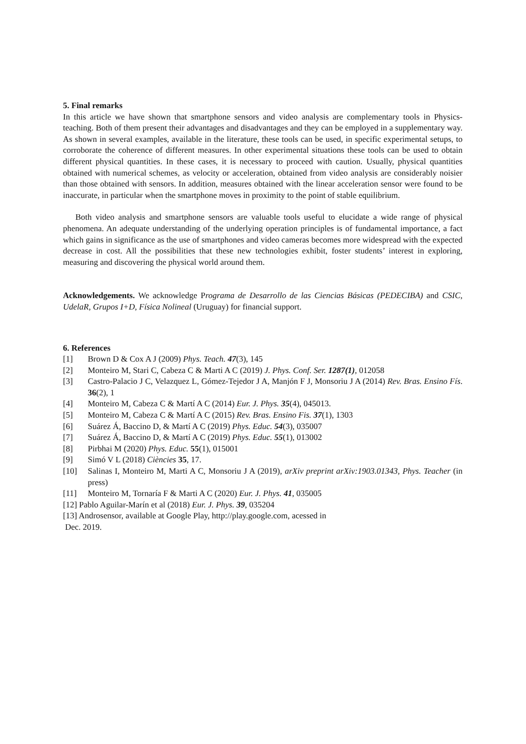5. Final remarks
In this article we have shown that smartphone sensors and video analysis are complementary tools in Physics-teaching. Both of them present their advantages and disadvantages and they can be employed in a supplementary way. As shown in several examples, available in the literature, these tools can be used, in specific experimental setups, to corroborate the coherence of different measures. In other experimental situations these tools can be used to obtain different physical quantities. In these cases, it is necessary to proceed with caution. Usually, physical quantities obtained with numerical schemes, as velocity or acceleration, obtained from video analysis are considerably noisier than those obtained with sensors. In addition, measures obtained with the linear acceleration sensor were found to be inaccurate, in particular when the smartphone moves in proximity to the point of stable equilibrium.
Both video analysis and smartphone sensors are valuable tools useful to elucidate a wide range of physical phenomena. An adequate understanding of the underlying operation principles is of fundamental importance, a fact which gains in significance as the use of smartphones and video cameras becomes more widespread with the expected decrease in cost. All the possibilities that these new technologies exhibit, foster students’ interest in exploring, measuring and discovering the physical world around them.
Acknowledgements. We acknowledge Programa de Desarrollo de las Ciencias Básicas (PEDECIBA) and CSIC, UdelaR, Grupos I+D, Física Nolineal (Uruguay) for financial support.
6. References
[1] Brown D & Cox A J (2009) Phys. Teach. 47(3), 145
[2] Monteiro M, Stari C, Cabeza C & Marti A C (2019) J. Phys. Conf. Ser. 1287(1), 012058
[3] Castro-Palacio J C, Velazquez L, Gómez-Tejedor J A, Manjón F J, Monsoriu J A (2014) Rev. Bras. Ensino Fís. 36(2), 1
[4] Monteiro M, Cabeza C & Martí A C (2014) Eur. J. Phys. 35(4), 045013.
[5] Monteiro M, Cabeza C & Martí A C (2015) Rev. Bras. Ensino Fis. 37(1), 1303
[6] Suárez Á, Baccino D, & Martí A C (2019) Phys. Educ. 54(3), 035007
[7] Suárez Á, Baccino D, & Martí A C (2019) Phys. Educ. 55(1), 013002
[8] Pirbhai M (2020) Phys. Educ. 55(1), 015001
[9] Simó V L (2018) Ciències 35, 17.
[10] Salinas I, Monteiro M, Marti A C, Monsoriu J A (2019), arXiv preprint arXiv:1903.01343, Phys. Teacher (in press)
[11] Monteiro M, Tornaría F & Marti A C (2020) Eur. J. Phys. 41, 035005
[12] Pablo Aguilar-Marín et al (2018) Eur. J. Phys. 39, 035204
[13] Androsensor, available at Google Play, http://play.google.com, acessed in
Dec. 2019.